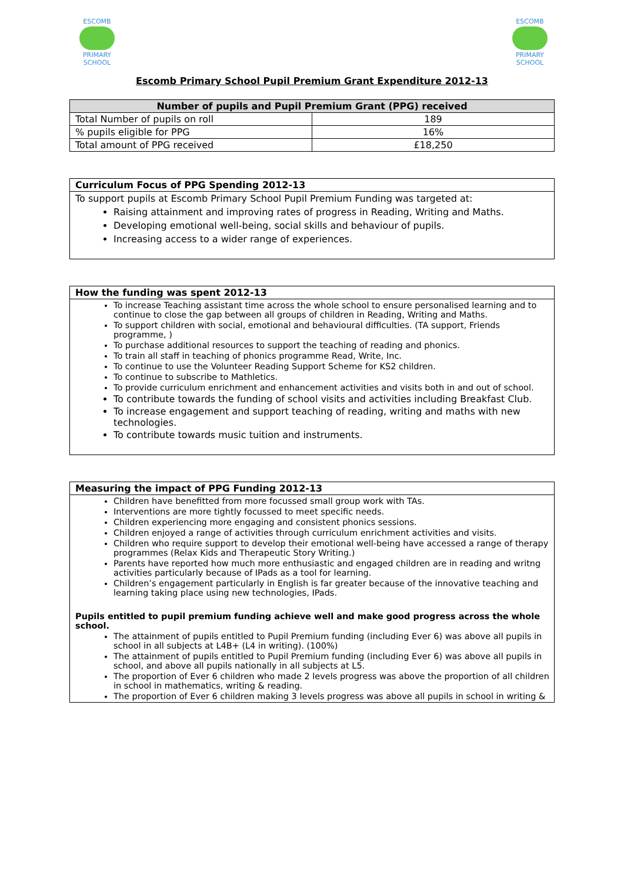ESCOMB
PRIMARY SCHOOL
ESCOMB
PRIMARY SCHOOL
Escomb Primary School Pupil Premium Grant Expenditure 2012-13
| Number of pupils and Pupil Premium Grant (PPG) received | |
| --- | --- |
| Total Number of pupils on roll | 189 |
| % pupils eligible for PPG | 16% |
| Total amount of PPG received | £18,250 |
Curriculum Focus of PPG Spending 2012-13
To support pupils at Escomb Primary School Pupil Premium Funding was targeted at:
Raising attainment and improving rates of progress in Reading, Writing and Maths.
Developing emotional well-being, social skills and behaviour of pupils.
Increasing access to a wider range of experiences.
How the funding was spent 2012-13
To increase Teaching assistant time across the whole school to ensure personalised learning and to continue to close the gap between all groups of children in Reading, Writing and Maths.
To support children with social, emotional and behavioural difficulties. (TA support, Friends programme, )
To purchase additional resources to support the teaching of reading and phonics.
To train all staff in teaching of phonics programme Read, Write, Inc.
To continue to use the Volunteer Reading Support Scheme for KS2 children.
To continue to subscribe to Mathletics.
To provide curriculum enrichment and enhancement activities and visits both in and out of school.
To contribute towards the funding of school visits and activities including Breakfast Club.
To increase engagement and support teaching of reading, writing and maths with new technologies.
To contribute towards music tuition and instruments.
Measuring the impact of PPG Funding 2012-13
Children have benefitted from more focussed small group work with TAs.
Interventions are more tightly focussed to meet specific needs.
Children experiencing more engaging and consistent phonics sessions.
Children enjoyed a range of activities through curriculum enrichment activities and visits.
Children who require support to develop their emotional well-being have accessed a range of therapy programmes (Relax Kids and Therapeutic Story Writing.)
Parents have reported how much more enthusiastic and engaged children are in reading and writng activities particularly because of IPads as a tool for learning.
Children’s engagement particularly in English is far greater because of the innovative teaching and learning taking place using new technologies, IPads.
Pupils entitled to pupil premium funding achieve well and make good progress across the whole school.
The attainment of pupils entitled to Pupil Premium funding (including Ever 6) was above all pupils in school in all subjects at L4B+ (L4 in writing). (100%)
The attainment of pupils entitled to Pupil Premium funding (including Ever 6) was above all pupils in school, and above all pupils nationally in all subjects at L5.
The proportion of Ever 6 children who made 2 levels progress was above the proportion of all children in school in mathematics, writing & reading.
The proportion of Ever 6 children making 3 levels progress was above all pupils in school in writing &